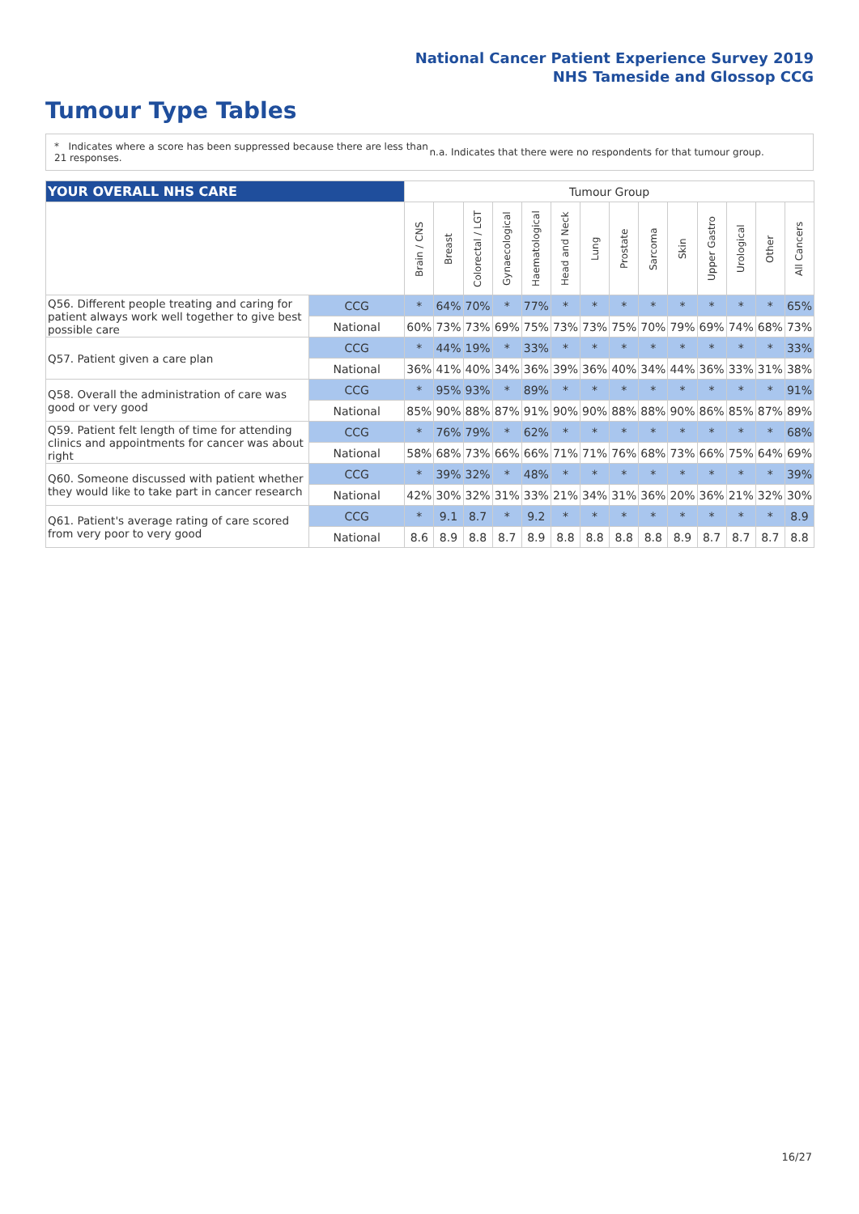National Cancer Patient Experience Survey 2019
NHS Tameside and Glossop CCG
Tumour Type Tables
* Indicates where a score has been suppressed because there are less than 21 responses.
n.a. Indicates that there were no respondents for that tumour group.
| YOUR OVERALL NHS CARE | | Tumour Group | | | | | | | | | | | | | |
| | | Brain / CNS | Breast | Colorectal / LGT | Gynaecological | Haematological | Head and Neck | Lung | Prostate | Sarcoma | Skin | Upper Gastro | Urological | Other | All Cancers |
| Q56. Different people treating and caring for patient always work well together to give best possible care | CCG | * | 64% | 70% | * | 77% | * | * | * | * | * | * | * | * | 65% |
| | National | 60% | 73% | 73% | 69% | 75% | 73% | 73% | 75% | 70% | 79% | 69% | 74% | 68% | 73% |
| Q57. Patient given a care plan | CCG | * | 44% | 19% | * | 33% | * | * | * | * | * | * | * | * | 33% |
| | National | 36% | 41% | 40% | 34% | 36% | 39% | 36% | 40% | 34% | 44% | 36% | 33% | 31% | 38% |
| Q58. Overall the administration of care was good or very good | CCG | * | 95% | 93% | * | 89% | * | * | * | * | * | * | * | * | 91% |
| | National | 85% | 90% | 88% | 87% | 91% | 90% | 90% | 88% | 88% | 90% | 86% | 85% | 87% | 89% |
| Q59. Patient felt length of time for attending clinics and appointments for cancer was about right | CCG | * | 76% | 79% | * | 62% | * | * | * | * | * | * | * | * | 68% |
| | National | 58% | 68% | 73% | 66% | 66% | 71% | 71% | 76% | 68% | 73% | 66% | 75% | 64% | 69% |
| Q60. Someone discussed with patient whether they would like to take part in cancer research | CCG | * | 39% | 32% | * | 48% | * | * | * | * | * | * | * | * | 39% |
| | National | 42% | 30% | 32% | 31% | 33% | 21% | 34% | 31% | 36% | 20% | 36% | 21% | 32% | 30% |
| Q61. Patient's average rating of care scored from very poor to very good | CCG | * | 9.1 | 8.7 | * | 9.2 | * | * | * | * | * | * | * | * | 8.9 |
| | National | 8.6 | 8.9 | 8.8 | 8.7 | 8.9 | 8.8 | 8.8 | 8.8 | 8.8 | 8.9 | 8.7 | 8.7 | 8.7 | 8.8 |
16/27